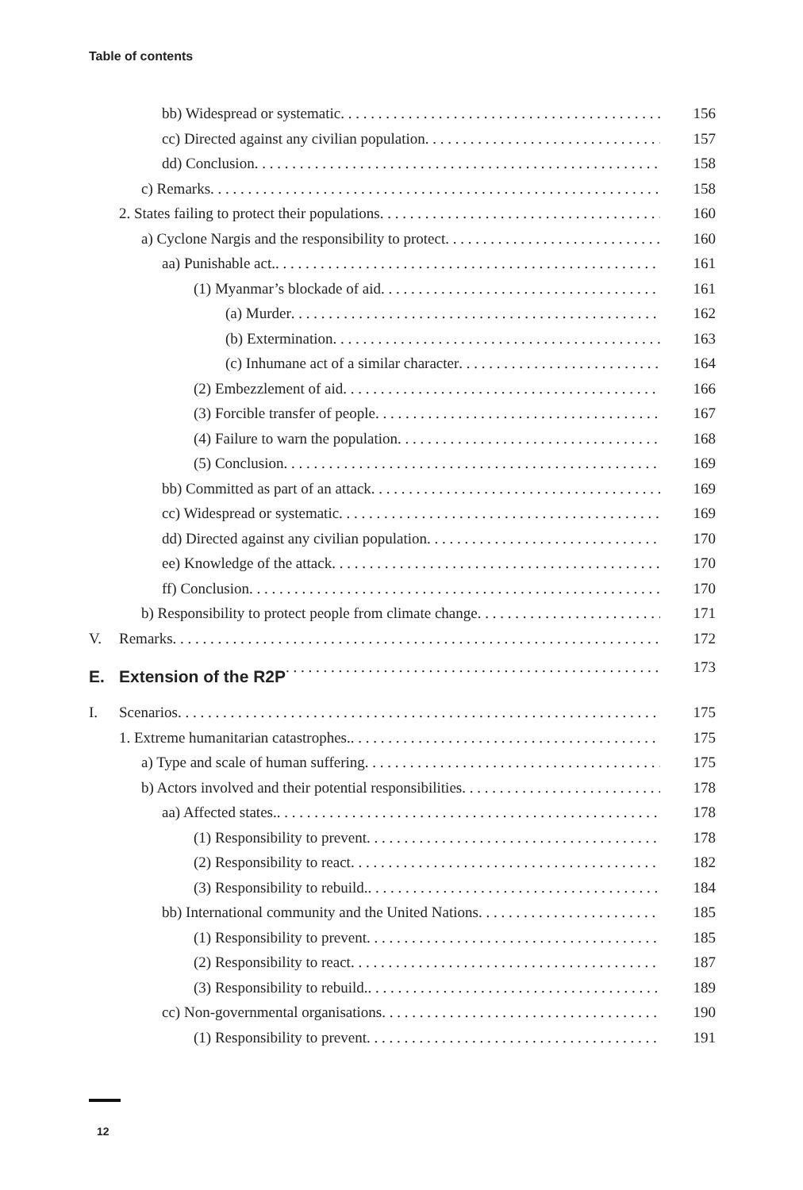Table of contents
bb) Widespread or systematic 156
cc) Directed against any civilian population 157
dd) Conclusion 158
c) Remarks 158
2. States failing to protect their populations 160
a) Cyclone Nargis and the responsibility to protect 160
aa) Punishable act. 161
(1) Myanmar’s blockade of aid 161
(a) Murder 162
(b) Extermination 163
(c) Inhumane act of a similar character 164
(2) Embezzlement of aid 166
(3) Forcible transfer of people 167
(4) Failure to warn the population 168
(5) Conclusion 169
bb) Committed as part of an attack 169
cc) Widespread or systematic 169
dd) Directed against any civilian population 170
ee) Knowledge of the attack 170
ff) Conclusion 170
b) Responsibility to protect people from climate change 171
V. Remarks 172
E. Extension of the R2P 173
I. Scenarios 175
1. Extreme humanitarian catastrophes. 175
a) Type and scale of human suffering 175
b) Actors involved and their potential responsibilities 178
aa) Affected states. 178
(1) Responsibility to prevent 178
(2) Responsibility to react 182
(3) Responsibility to rebuild. 184
bb) International community and the United Nations 185
(1) Responsibility to prevent 185
(2) Responsibility to react 187
(3) Responsibility to rebuild. 189
cc) Non-governmental organisations 190
(1) Responsibility to prevent 191
12